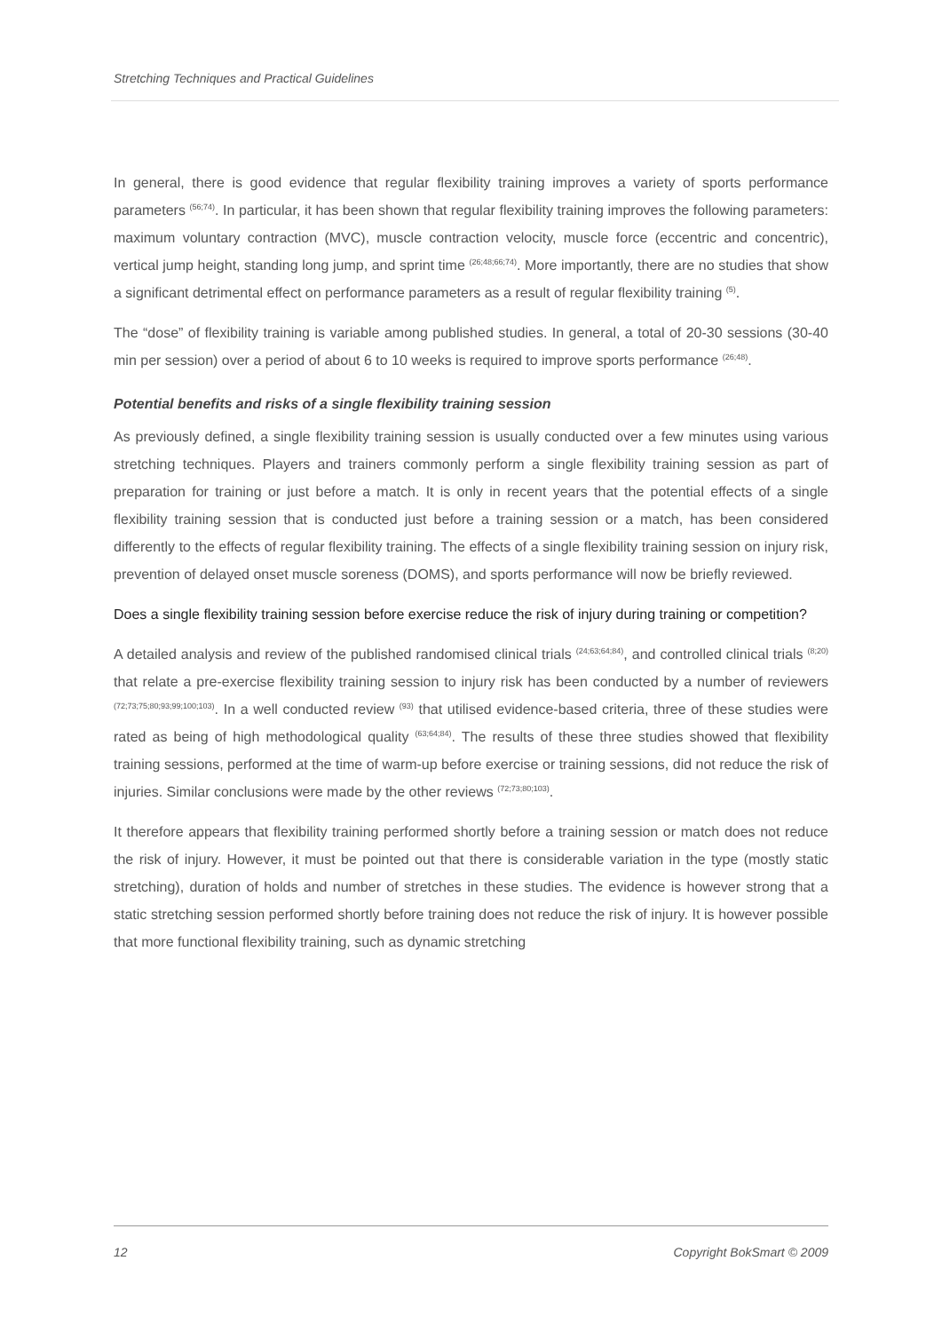Stretching Techniques and Practical Guidelines
In general, there is good evidence that regular flexibility training improves a variety of sports performance parameters <sup>(56;74)</sup>. In particular, it has been shown that regular flexibility training improves the following parameters: maximum voluntary contraction (MVC), muscle contraction velocity, muscle force (eccentric and concentric), vertical jump height, standing long jump, and sprint time <sup>(26;48;66;74)</sup>. More importantly, there are no studies that show a significant detrimental effect on performance parameters as a result of regular flexibility training <sup>(5)</sup>.
The “dose” of flexibility training is variable among published studies. In general, a total of 20-30 sessions (30-40 min per session) over a period of about 6 to 10 weeks is required to improve sports performance <sup>(26;48)</sup>.
Potential benefits and risks of a single flexibility training session
As previously defined, a single flexibility training session is usually conducted over a few minutes using various stretching techniques. Players and trainers commonly perform a single flexibility training session as part of preparation for training or just before a match. It is only in recent years that the potential effects of a single flexibility training session that is conducted just before a training session or a match, has been considered differently to the effects of regular flexibility training. The effects of a single flexibility training session on injury risk, prevention of delayed onset muscle soreness (DOMS), and sports performance will now be briefly reviewed.
Does a single flexibility training session before exercise reduce the risk of injury during training or competition?
A detailed analysis and review of the published randomised clinical trials <sup>(24;63;64;84)</sup>, and controlled clinical trials <sup>(8;20)</sup> that relate a pre-exercise flexibility training session to injury risk has been conducted by a number of reviewers <sup>(72;73;75;80;93;99;100;103)</sup>. In a well conducted review <sup>(93)</sup> that utilised evidence-based criteria, three of these studies were rated as being of high methodological quality <sup>(63;64;84)</sup>. The results of these three studies showed that flexibility training sessions, performed at the time of warm-up before exercise or training sessions, did not reduce the risk of injuries. Similar conclusions were made by the other reviews <sup>(72;73;80;103)</sup>.
It therefore appears that flexibility training performed shortly before a training session or match does not reduce the risk of injury. However, it must be pointed out that there is considerable variation in the type (mostly static stretching), duration of holds and number of stretches in these studies. The evidence is however strong that a static stretching session performed shortly before training does not reduce the risk of injury. It is however possible that more functional flexibility training, such as dynamic stretching
12 Copyright BokSmart © 2009